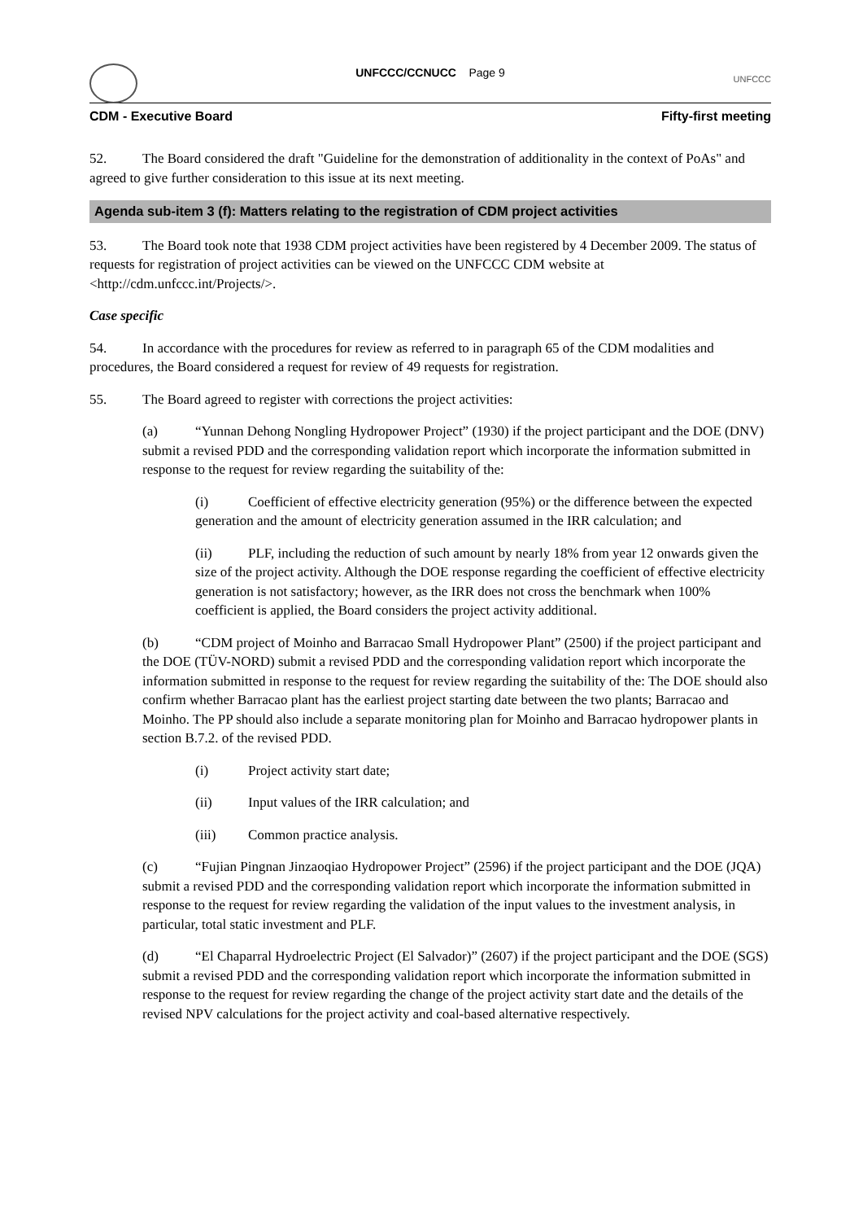UNFCCC
UNFCCC/CCNUCC Page 9
CDM - Executive Board Fifty-first meeting
52. The Board considered the draft "Guideline for the demonstration of additionality in the context of PoAs" and agreed to give further consideration to this issue at its next meeting.
Agenda sub-item 3 (f): Matters relating to the registration of CDM project activities
53. The Board took note that 1938 CDM project activities have been registered by 4 December 2009. The status of requests for registration of project activities can be viewed on the UNFCCC CDM website at <http://cdm.unfccc.int/Projects/>.
Case specific
54. In accordance with the procedures for review as referred to in paragraph 65 of the CDM modalities and procedures, the Board considered a request for review of 49 requests for registration.
55. The Board agreed to register with corrections the project activities:
(a) “Yunnan Dehong Nongling Hydropower Project” (1930) if the project participant and the DOE (DNV) submit a revised PDD and the corresponding validation report which incorporate the information submitted in response to the request for review regarding the suitability of the:
(i) Coefficient of effective electricity generation (95%) or the difference between the expected generation and the amount of electricity generation assumed in the IRR calculation; and
(ii) PLF, including the reduction of such amount by nearly 18% from year 12 onwards given the size of the project activity. Although the DOE response regarding the coefficient of effective electricity generation is not satisfactory; however, as the IRR does not cross the benchmark when 100% coefficient is applied, the Board considers the project activity additional.
(b) “CDM project of Moinho and Barracao Small Hydropower Plant” (2500) if the project participant and the DOE (TÜV-NORD) submit a revised PDD and the corresponding validation report which incorporate the information submitted in response to the request for review regarding the suitability of the: The DOE should also confirm whether Barracao plant has the earliest project starting date between the two plants; Barracao and Moinho. The PP should also include a separate monitoring plan for Moinho and Barracao hydropower plants in section B.7.2. of the revised PDD.
(i) Project activity start date;
(ii) Input values of the IRR calculation; and
(iii) Common practice analysis.
(c) “Fujian Pingnan Jinzaoqiao Hydropower Project” (2596) if the project participant and the DOE (JQA) submit a revised PDD and the corresponding validation report which incorporate the information submitted in response to the request for review regarding the validation of the input values to the investment analysis, in particular, total static investment and PLF.
(d) “El Chaparral Hydroelectric Project (El Salvador)” (2607) if the project participant and the DOE (SGS) submit a revised PDD and the corresponding validation report which incorporate the information submitted in response to the request for review regarding the change of the project activity start date and the details of the revised NPV calculations for the project activity and coal-based alternative respectively.